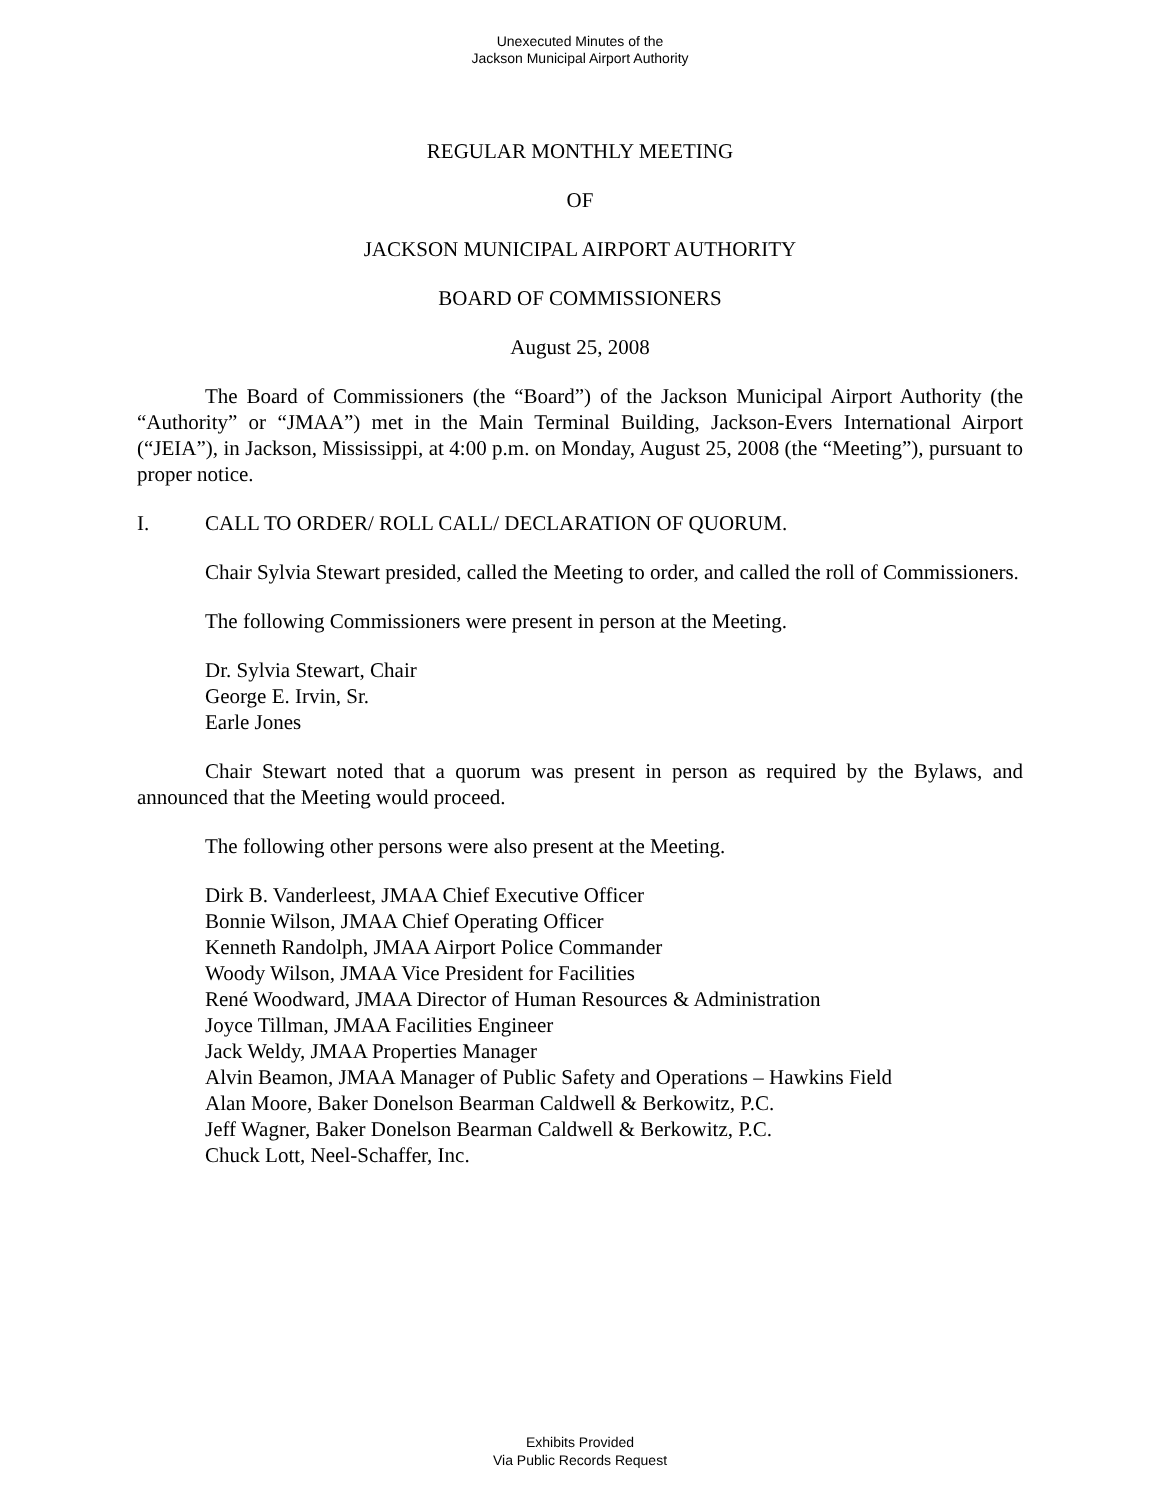Unexecuted Minutes of the
Jackson Municipal Airport Authority
REGULAR MONTHLY MEETING
OF
JACKSON MUNICIPAL AIRPORT AUTHORITY
BOARD OF COMMISSIONERS
August 25, 2008
The Board of Commissioners (the “Board”) of the Jackson Municipal Airport Authority (the “Authority” or “JMAA”) met in the Main Terminal Building, Jackson-Evers International Airport (“JEIA”), in Jackson, Mississippi, at 4:00 p.m. on Monday, August 25, 2008 (the “Meeting”), pursuant to proper notice.
I. CALL TO ORDER/ ROLL CALL/ DECLARATION OF QUORUM.
Chair Sylvia Stewart presided, called the Meeting to order, and called the roll of Commissioners.
The following Commissioners were present in person at the Meeting.
Dr. Sylvia Stewart, Chair
George E. Irvin, Sr.
Earle Jones
Chair Stewart noted that a quorum was present in person as required by the Bylaws, and announced that the Meeting would proceed.
The following other persons were also present at the Meeting.
Dirk B. Vanderleest, JMAA Chief Executive Officer
Bonnie Wilson, JMAA Chief Operating Officer
Kenneth Randolph, JMAA Airport Police Commander
Woody Wilson, JMAA Vice President for Facilities
René Woodward, JMAA Director of Human Resources & Administration
Joyce Tillman, JMAA Facilities Engineer
Jack Weldy, JMAA Properties Manager
Alvin Beamon, JMAA Manager of Public Safety and Operations – Hawkins Field
Alan Moore, Baker Donelson Bearman Caldwell & Berkowitz, P.C.
Jeff Wagner, Baker Donelson Bearman Caldwell & Berkowitz, P.C.
Chuck Lott, Neel-Schaffer, Inc.
Exhibits Provided
Via Public Records Request